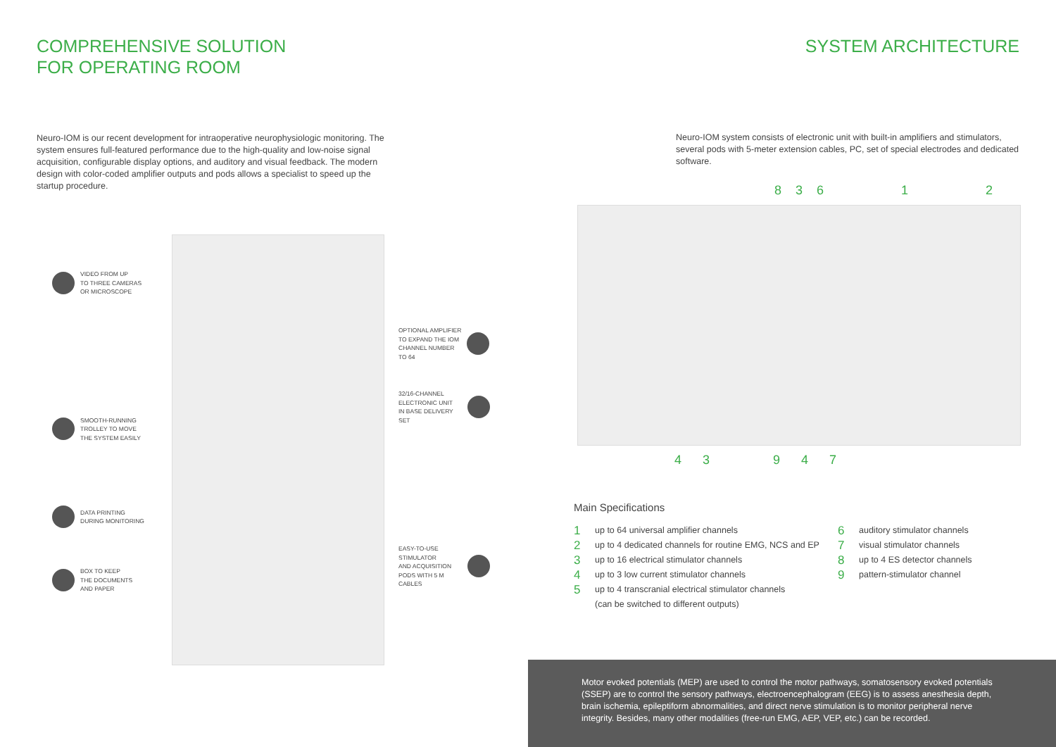COMPREHENSIVE SOLUTION
FOR OPERATING ROOM
Neuro-IOM is our recent development for intraoperative neurophysiologic monitoring. The system ensures full-featured performance due to the high-quality and low-noise signal acquisition, configurable display options, and auditory and visual feedback. The modern design with color-coded amplifier outputs and pods allows a specialist to speed up the startup procedure.
VIDEO FROM UP
TO THREE CAMERAS
OR MICROSCOPE
SMOOTH-RUNNING
TROLLEY TO MOVE
THE SYSTEM EASILY
DATA PRINTING
DURING MONITORING
BOX TO KEEP
THE DOCUMENTS
AND PAPER
OPTIONAL AMPLIFIER
TO EXPAND THE IOM
CHANNEL NUMBER
TO 64
32/16-CHANNEL
ELECTRONIC UNIT
IN BASE DELIVERY SET
EASY-TO-USE
STIMULATOR
AND ACQUISITION
PODS WITH 5 M CABLES
SYSTEM ARCHITECTURE
Neuro-IOM system consists of electronic unit with built-in amplifiers and stimulators, several pods with 5-meter extension cables, PC, set of special electrodes and dedicated software.
83612
43947
Main Specifications
1 up to 64 universal amplifier channels
2 up to 4 dedicated channels for routine EMG, NCS and EP
3 up to 16 electrical stimulator channels
4 up to 3 low current stimulator channels
5 up to 4 transcranial electrical stimulator channels
(can be switched to different outputs)
6 auditory stimulator channels
7 visual stimulator channels
8 up to 4 ES detector channels
9 pattern-stimulator channel
Motor evoked potentials (MEP) are used to control the motor pathways, somatosensory evoked potentials (SSEP) are to control the sensory pathways, electroencephalogram (EEG) is to assess anesthesia depth, brain ischemia, epileptiform abnormalities, and direct nerve stimulation is to monitor peripheral nerve integrity. Besides, many other modalities (free-run EMG, AEP, VEP, etc.) can be recorded.